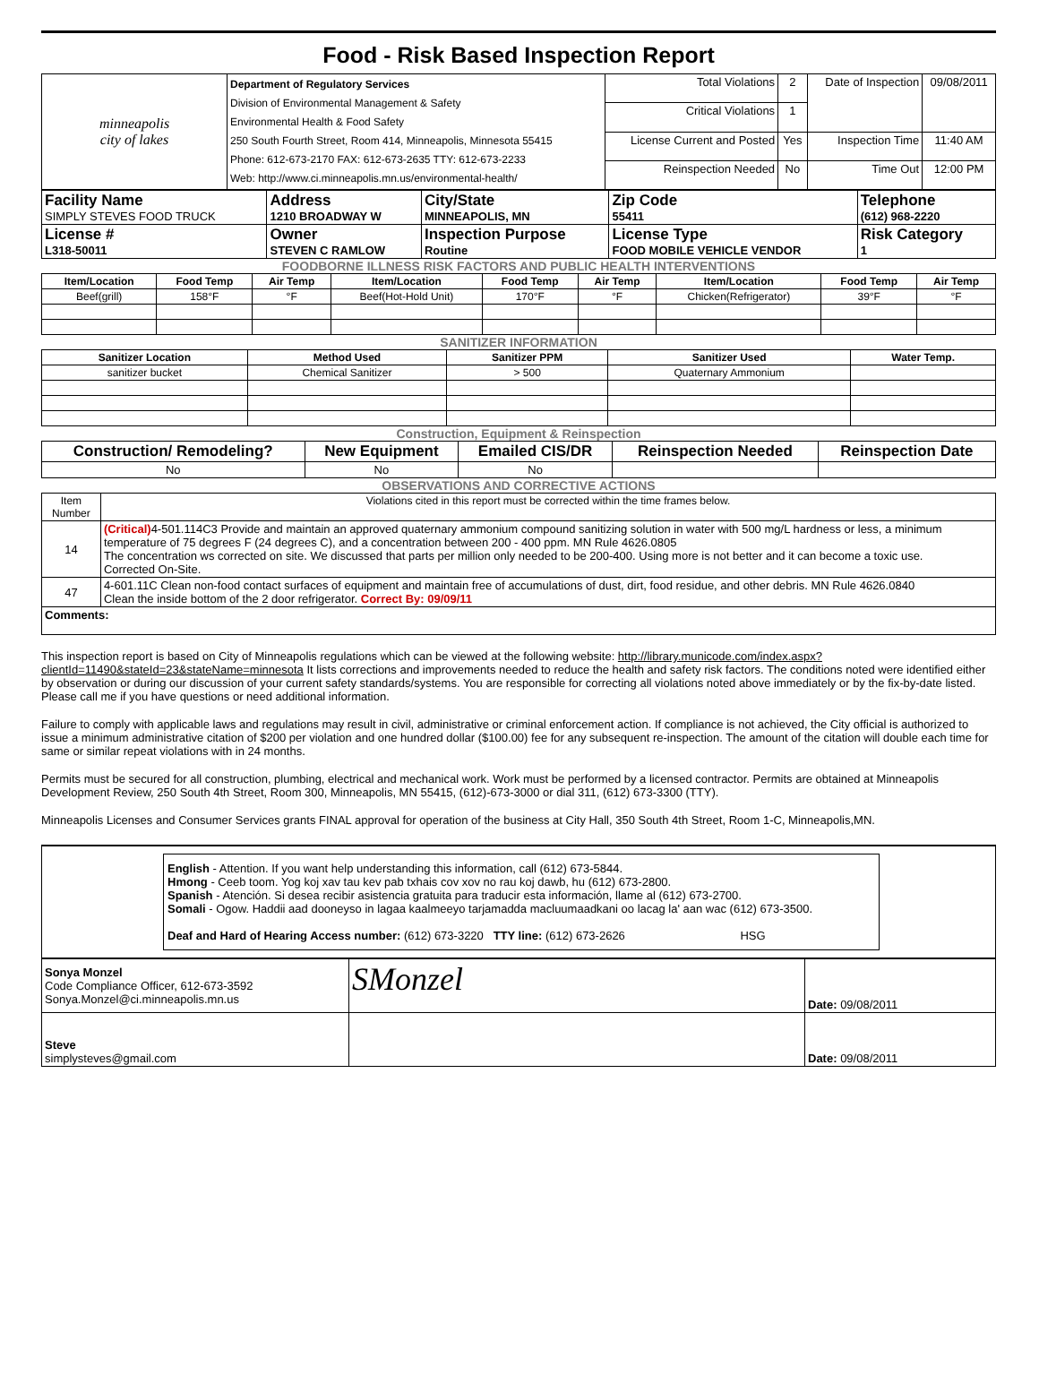Food - Risk Based Inspection Report
| minneapolis city of lakes | Department of Regulatory Services Division of Environmental Management & Safety Environmental Health & Food Safety 250 South Fourth Street, Room 414, Minneapolis, Minnesota 55415 Phone: 612-673-2170 FAX: 612-673-2635 TTY: 612-673-2233 Web: http://www.ci.minneapolis.mn.us/environmental-health/ | Total Violations | 2 | Date of Inspection | 09/08/2011 |
| | | Critical Violations | 1 | | |
| | | License Current and Posted | Yes | Inspection Time | 11:40 AM |
| | | Reinspection Needed | No | Time Out | 12:00 PM |
| Facility Name SIMPLY STEVES FOOD TRUCK | Address 1210 BROADWAY W | City/State MINNEAPOLIS, MN | Zip Code 55411 | Telephone (612) 968-2220 |
| License # L318-50011 | Owner STEVEN C RAMLOW | Inspection Purpose Routine | License Type FOOD MOBILE VEHICLE VENDOR | Risk Category 1 |
FOODBORNE ILLNESS RISK FACTORS AND PUBLIC HEALTH INTERVENTIONS
| Item/Location | Food Temp | Air Temp | Item/Location | Food Temp | Air Temp | Item/Location | Food Temp | Air Temp |
| --- | --- | --- | --- | --- | --- | --- | --- | --- |
| Beef(grill) | 158°F | °F | Beef(Hot-Hold Unit) | 170°F | °F | Chicken(Refrigerator) | 39°F | °F |
SANITIZER INFORMATION
| Sanitizer Location | Method Used | Sanitizer PPM | Sanitizer Used | Water Temp. |
| --- | --- | --- | --- | --- |
| sanitizer bucket | Chemical Sanitizer | > 500 | Quaternary Ammonium | |
Construction, Equipment & Reinspection
| Construction/ Remodeling? | New Equipment | Emailed CIS/DR | Reinspection Needed | Reinspection Date |
| --- | --- | --- | --- | --- |
| No | No | No | | |
OBSERVATIONS AND CORRECTIVE ACTIONS
| Item Number | Violations cited in this report must be corrected within the time frames below. |
| 14 | (Critical) 4-501.114C3 Provide and maintain an approved quaternary ammonium compound sanitizing solution in water with 500 mg/L hardness or less, a minimum temperature of 75 degrees F (24 degrees C), and a concentration between 200 - 400 ppm. MN Rule 4626.0805 The concentration ws corrected on site. We discussed that parts per million only needed to be 200-400. Using more is not better and it can become a toxic use. Corrected On-Site. |
| 47 | 4-601.11C Clean non-food contact surfaces of equipment and maintain free of accumulations of dust, dirt, food residue, and other debris. MN Rule 4626.0840 Clean the inside bottom of the 2 door refrigerator. Correct By: 09/09/11 |
| Comments: | |
This inspection report is based on City of Minneapolis regulations which can be viewed at the following website: http://library.municode.com/index.aspx?clientId=11490&stateId=23&stateName=minnesota It lists corrections and improvements needed to reduce the health and safety risk factors. The conditions noted were identified either by observation or during our discussion of your current safety standards/systems. You are responsible for correcting all violations noted above immediately or by the fix-by-date listed. Please call me if you have questions or need additional information.
Failure to comply with applicable laws and regulations may result in civil, administrative or criminal enforcement action. If compliance is not achieved, the City official is authorized to issue a minimum administrative citation of $200 per violation and one hundred dollar ($100.00) fee for any subsequent re-inspection. The amount of the citation will double each time for same or similar repeat violations with in 24 months.
Permits must be secured for all construction, plumbing, electrical and mechanical work. Work must be performed by a licensed contractor. Permits are obtained at Minneapolis Development Review, 250 South 4th Street, Room 300, Minneapolis, MN 55415, (612)-673-3000 or dial 311, (612) 673-3300 (TTY).
Minneapolis Licenses and Consumer Services grants FINAL approval for operation of the business at City Hall, 350 South 4th Street, Room 1-C, Minneapolis,MN.
English - Attention. If you want help understanding this information, call (612) 673-5844.
Hmong - Ceeb toom. Yog koj xav tau kev pab txhais cov xov no rau koj dawb, hu (612) 673-2800.
Spanish - Atención. Si desea recibir asistencia gratuita para traducir esta información, llame al (612) 673-2700.
Somali - Ogow. Haddii aad dooneyso in lagaa kaalmeeyo tarjamadda macluumaadkani oo lacag la' aan wac (612) 673-3500.
Deaf and Hard of Hearing Access number: (612) 673-3220 TTY line: (612) 673-2626 HSG
| Sonya Monzel Code Compliance Officer, 612-673-3592 Sonya.Monzel@ci.minneapolis.mn.us | SMonzel | Date: 09/08/2011 |
| Steve simplysteves@gmail.com | | Date: 09/08/2011 |